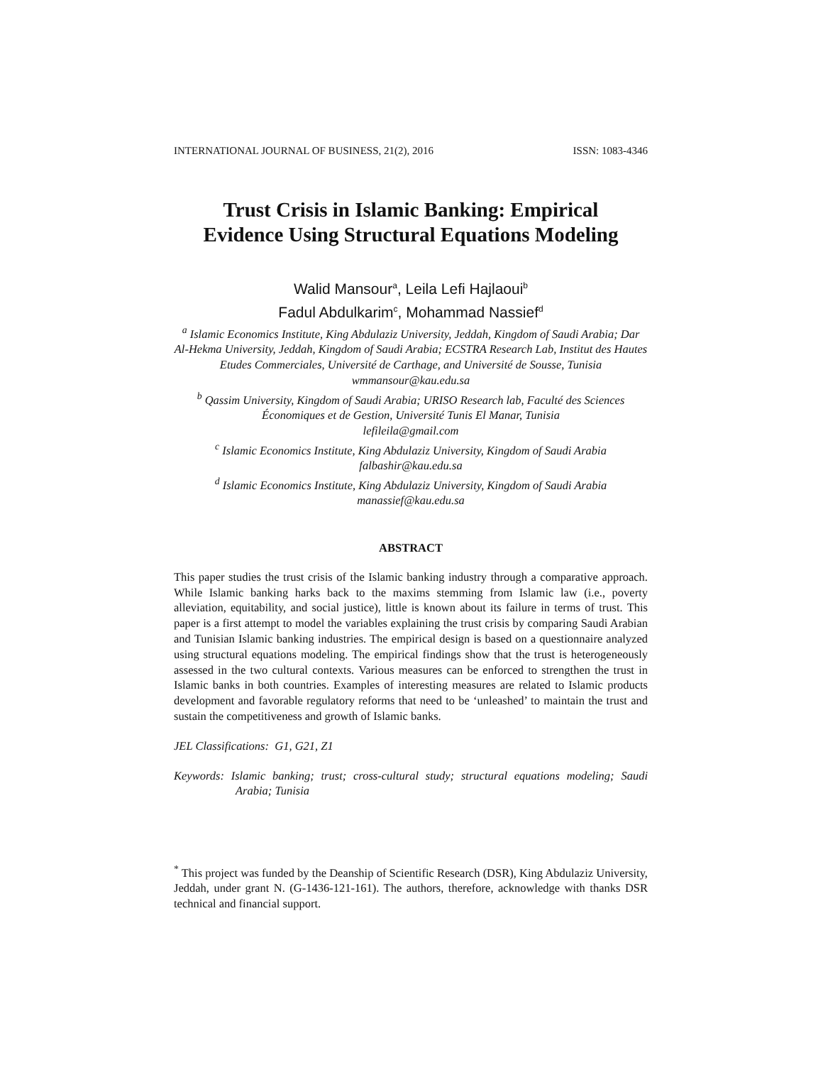INTERNATIONAL JOURNAL OF BUSINESS, 21(2), 2016 ISSN: 1083-4346
Trust Crisis in Islamic Banking: Empirical
Evidence Using Structural Equations Modeling
Walid Mansour<sup>a</sup>, Leila Lefi Hajlaoui<sup>b</sup>
Fadul Abdulkarim<sup>c</sup>, Mohammad Nassief<sup>d</sup>
<sup>a</sup> Islamic Economics Institute, King Abdulaziz University, Jeddah, Kingdom of Saudi Arabia; Dar Al-Hekma University, Jeddah, Kingdom of Saudi Arabia; ECSTRA Research Lab, Institut des Hautes Etudes Commerciales, Université de Carthage, and Université de Sousse, Tunisia
wmmansour@kau.edu.sa
<sup>b</sup> Qassim University, Kingdom of Saudi Arabia; URISO Research lab, Faculté des Sciences Économiques et de Gestion, Université Tunis El Manar, Tunisia
lefileila@gmail.com
<sup>c</sup> Islamic Economics Institute, King Abdulaziz University, Kingdom of Saudi Arabia
falbashir@kau.edu.sa
<sup>d</sup> Islamic Economics Institute, King Abdulaziz University, Kingdom of Saudi Arabia
manassief@kau.edu.sa
ABSTRACT
This paper studies the trust crisis of the Islamic banking industry through a comparative approach. While Islamic banking harks back to the maxims stemming from Islamic law (i.e., poverty alleviation, equitability, and social justice), little is known about its failure in terms of trust. This paper is a first attempt to model the variables explaining the trust crisis by comparing Saudi Arabian and Tunisian Islamic banking industries. The empirical design is based on a questionnaire analyzed using structural equations modeling. The empirical findings show that the trust is heterogeneously assessed in the two cultural contexts. Various measures can be enforced to strengthen the trust in Islamic banks in both countries. Examples of interesting measures are related to Islamic products development and favorable regulatory reforms that need to be ‘unleashed’ to maintain the trust and sustain the competitiveness and growth of Islamic banks.
JEL Classifications: G1, G21, Z1
Keywords: Islamic banking; trust; cross-cultural study; structural equations modeling; Saudi Arabia; Tunisia
<sup>*</sup> This project was funded by the Deanship of Scientific Research (DSR), King Abdulaziz University, Jeddah, under grant N. (G-1436-121-161). The authors, therefore, acknowledge with thanks DSR technical and financial support.